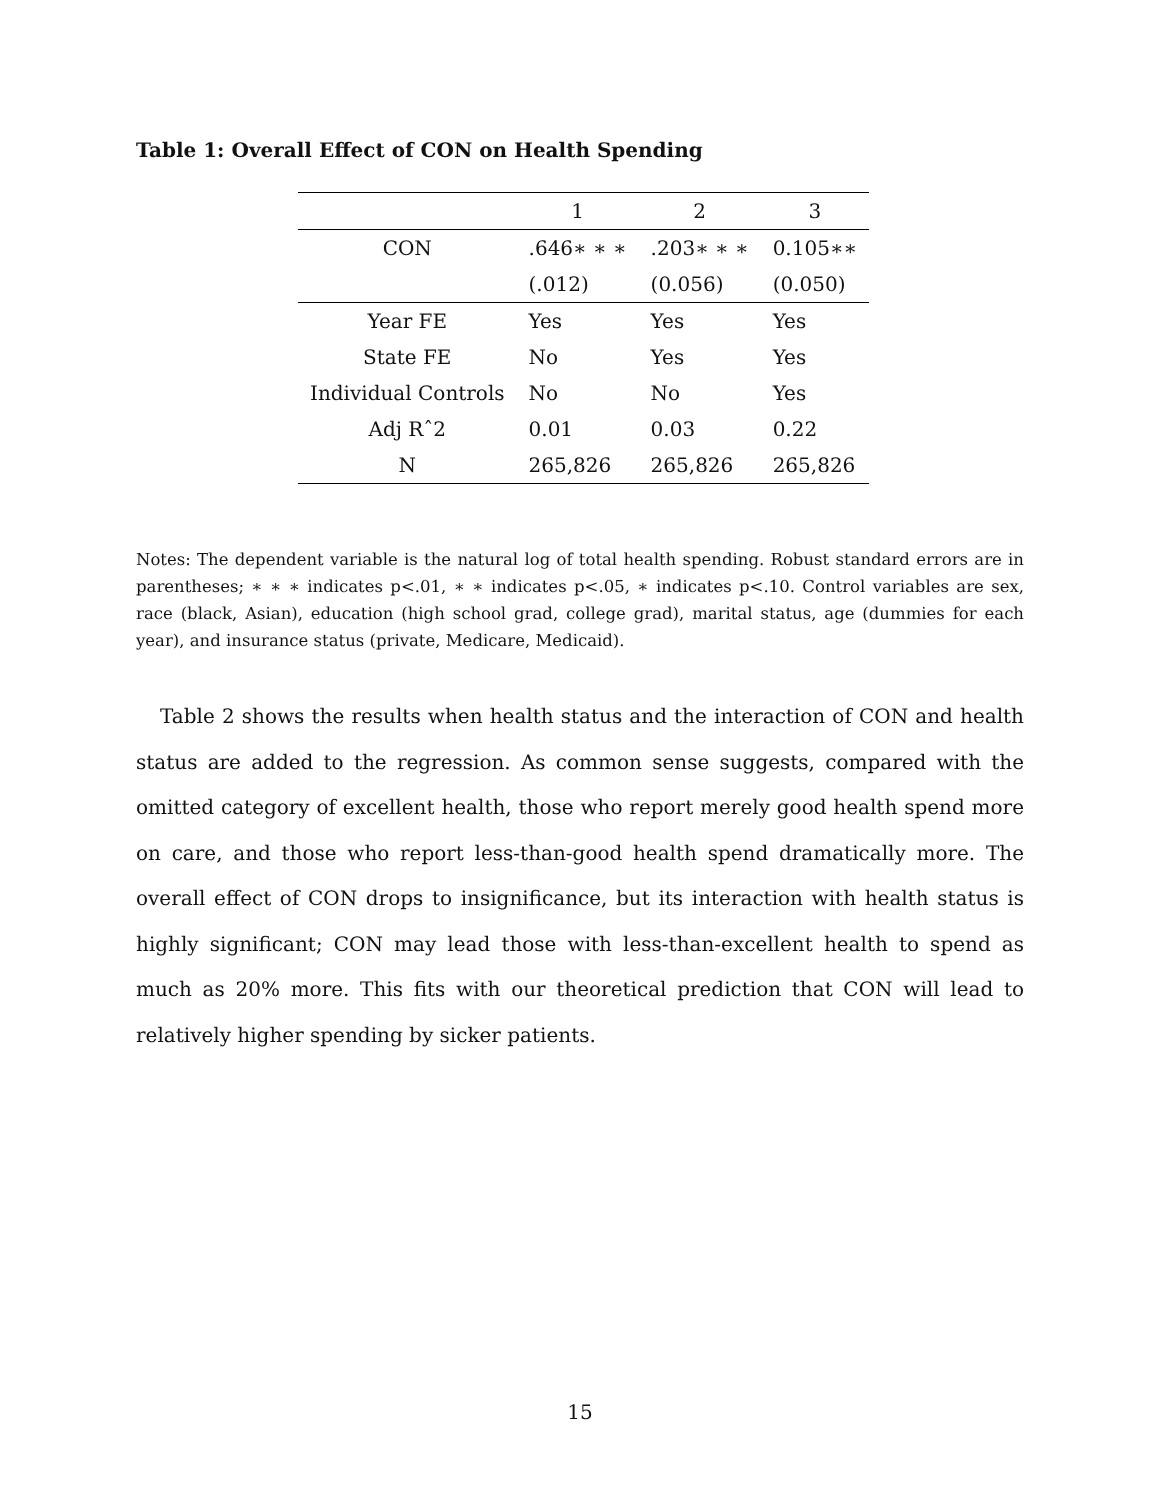Table 1: Overall Effect of CON on Health Spending
| | 1 | 2 | 3 |
| --- | --- | --- | --- |
| CON | .646∗ ∗ ∗ | .203∗ ∗ ∗ | 0.105∗∗ |
| | (.012) | (0.056) | (0.050) |
| Year FE | Yes | Yes | Yes |
| State FE | No | Yes | Yes |
| Individual Controls | No | No | Yes |
| Adj Rˆ2 | 0.01 | 0.03 | 0.22 |
| N | 265,826 | 265,826 | 265,826 |
Notes: The dependent variable is the natural log of total health spending. Robust standard errors are in parentheses; ∗ ∗ ∗ indicates p<.01, ∗ ∗ indicates p<.05, ∗ indicates p<.10. Control variables are sex, race (black, Asian), education (high school grad, college grad), marital status, age (dummies for each year), and insurance status (private, Medicare, Medicaid).
Table 2 shows the results when health status and the interaction of CON and health status are added to the regression. As common sense suggests, compared with the omitted category of excellent health, those who report merely good health spend more on care, and those who report less-than-good health spend dramatically more. The overall effect of CON drops to insignificance, but its interaction with health status is highly significant; CON may lead those with less-than-excellent health to spend as much as 20% more. This fits with our theoretical prediction that CON will lead to relatively higher spending by sicker patients.
15